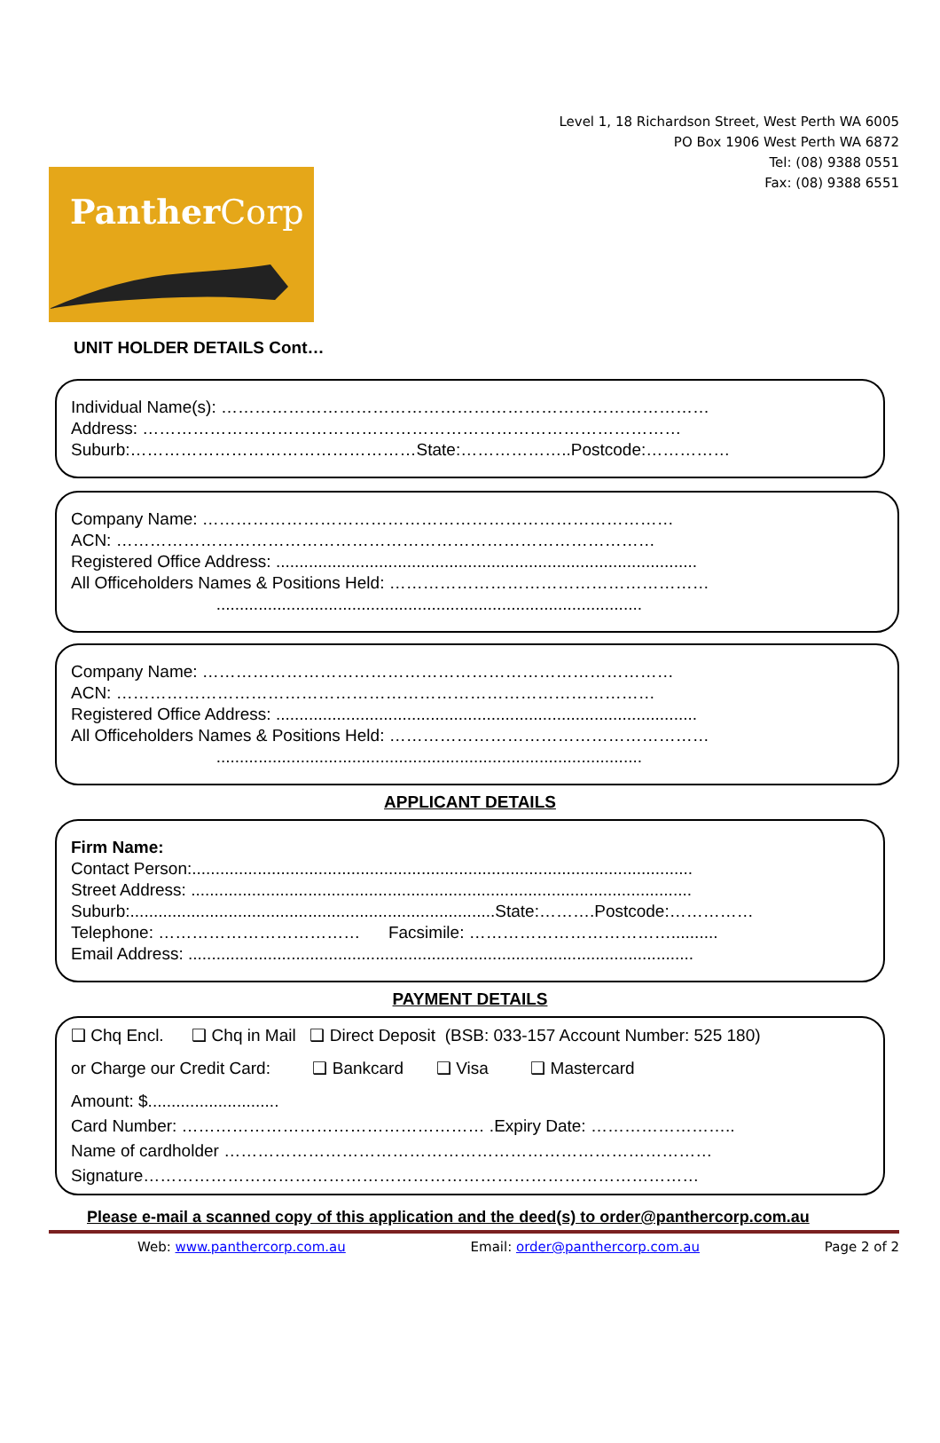Level 1, 18 Richardson Street, West Perth WA 6005
PO Box 1906 West Perth WA 6872
Tel: (08) 9388 0551
Fax: (08) 9388 6551
PantherCorp
UNIT HOLDER DETAILS Cont…
Individual Name(s): ……………………………………………………………………………
Address: ……………………………………………………………………………………
Suburb:……………………………………………State:………………..Postcode:……………
Company Name: …………………………………………………………………………
ACN: ……………………………………………………………………………………
Registered Office Address: ..........................................................................................
All Officeholders Names & Positions Held: …………………………………………………
...........................................................................................
Company Name: …………………………………………………………………………
ACN: ……………………………………………………………………………………
Registered Office Address: ..........................................................................................
All Officeholders Names & Positions Held: …………………………………………………
...........................................................................................
APPLICANT DETAILS
Firm Name:
Contact Person:...........................................................................................................
Street Address: ...........................................................................................................
Suburb:..............................................................................State:……….Postcode:……………
Telephone: ……………………………… Facsimile: ………………………………..........
Email Address: ............................................................................................................
PAYMENT DETAILS
❑ Chq Encl. ❑ Chq in Mail ❑ Direct Deposit (BSB: 033-157 Account Number: 525 180)
or Charge our Credit Card: ❑ Bankcard ❑ Visa ❑ Mastercard
Amount: $............................
Card Number: ……………………………………………… .Expiry Date: ……………………..
Name of cardholder ……………………………………………………………………………
Signature………………………………………………………………………………………
Please e-mail a scanned copy of this application and the deed(s) to order@panthercorp.com.au
Web: www.panthercorp.com.au Email: order@panthercorp.com.au Page 2 of 2